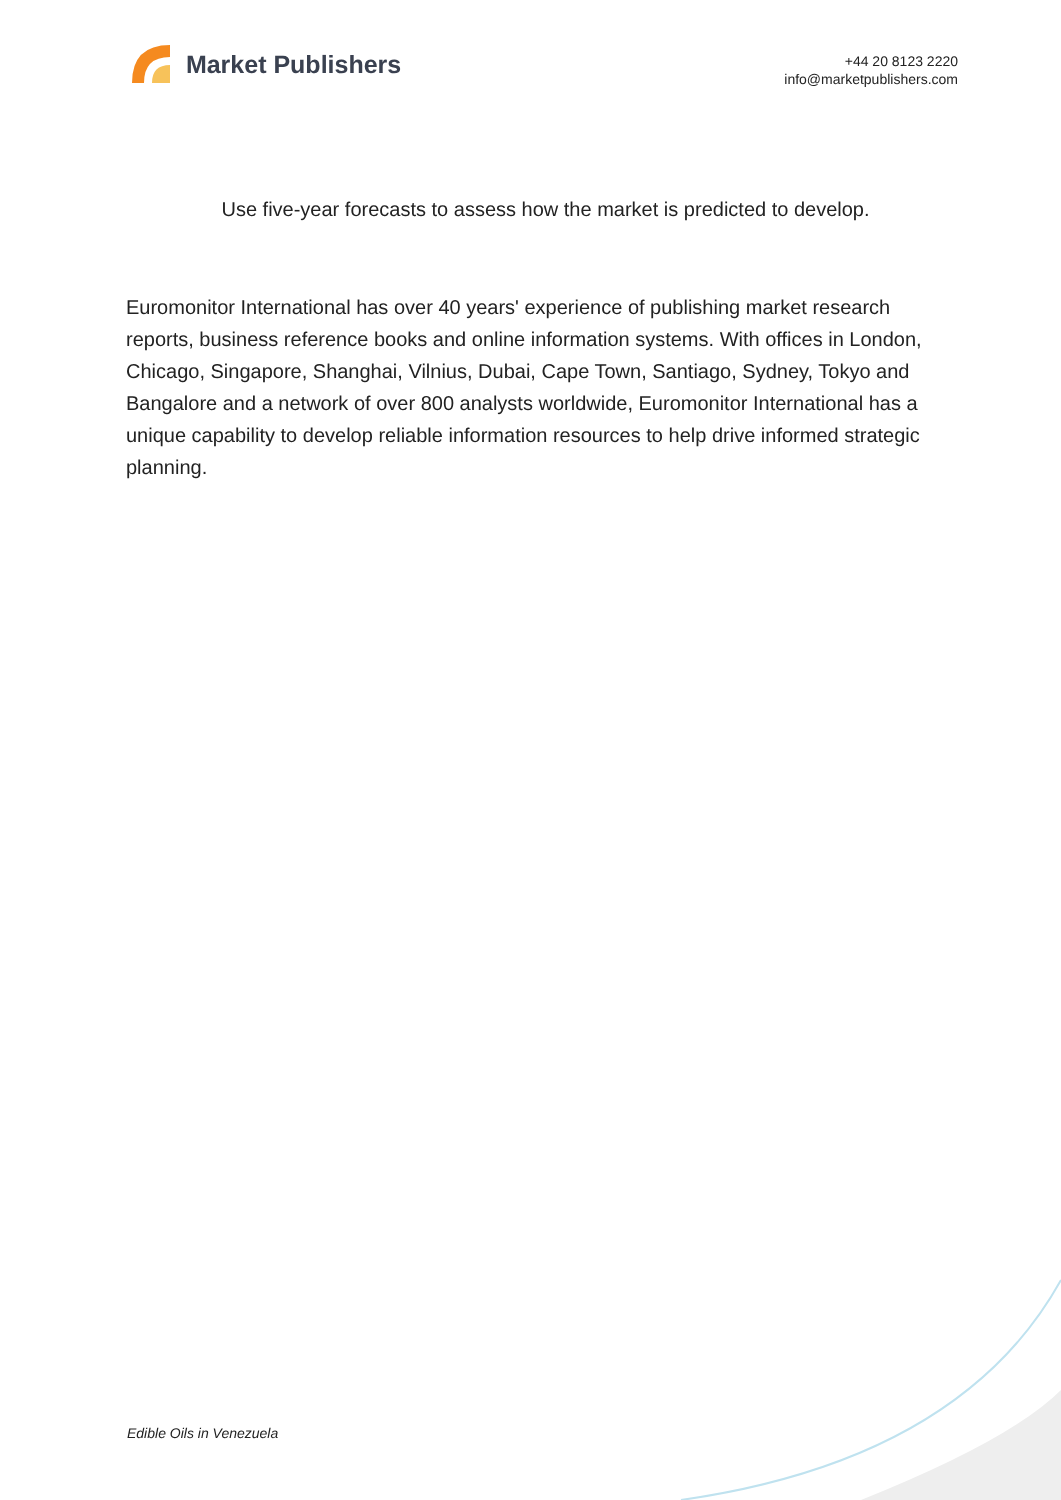Market Publishers
+44 20 8123 2220
info@marketpublishers.com
Use five-year forecasts to assess how the market is predicted to develop.
Euromonitor International has over 40 years' experience of publishing market research reports, business reference books and online information systems. With offices in London, Chicago, Singapore, Shanghai, Vilnius, Dubai, Cape Town, Santiago, Sydney, Tokyo and Bangalore and a network of over 800 analysts worldwide, Euromonitor International has a unique capability to develop reliable information resources to help drive informed strategic planning.
Edible Oils in Venezuela